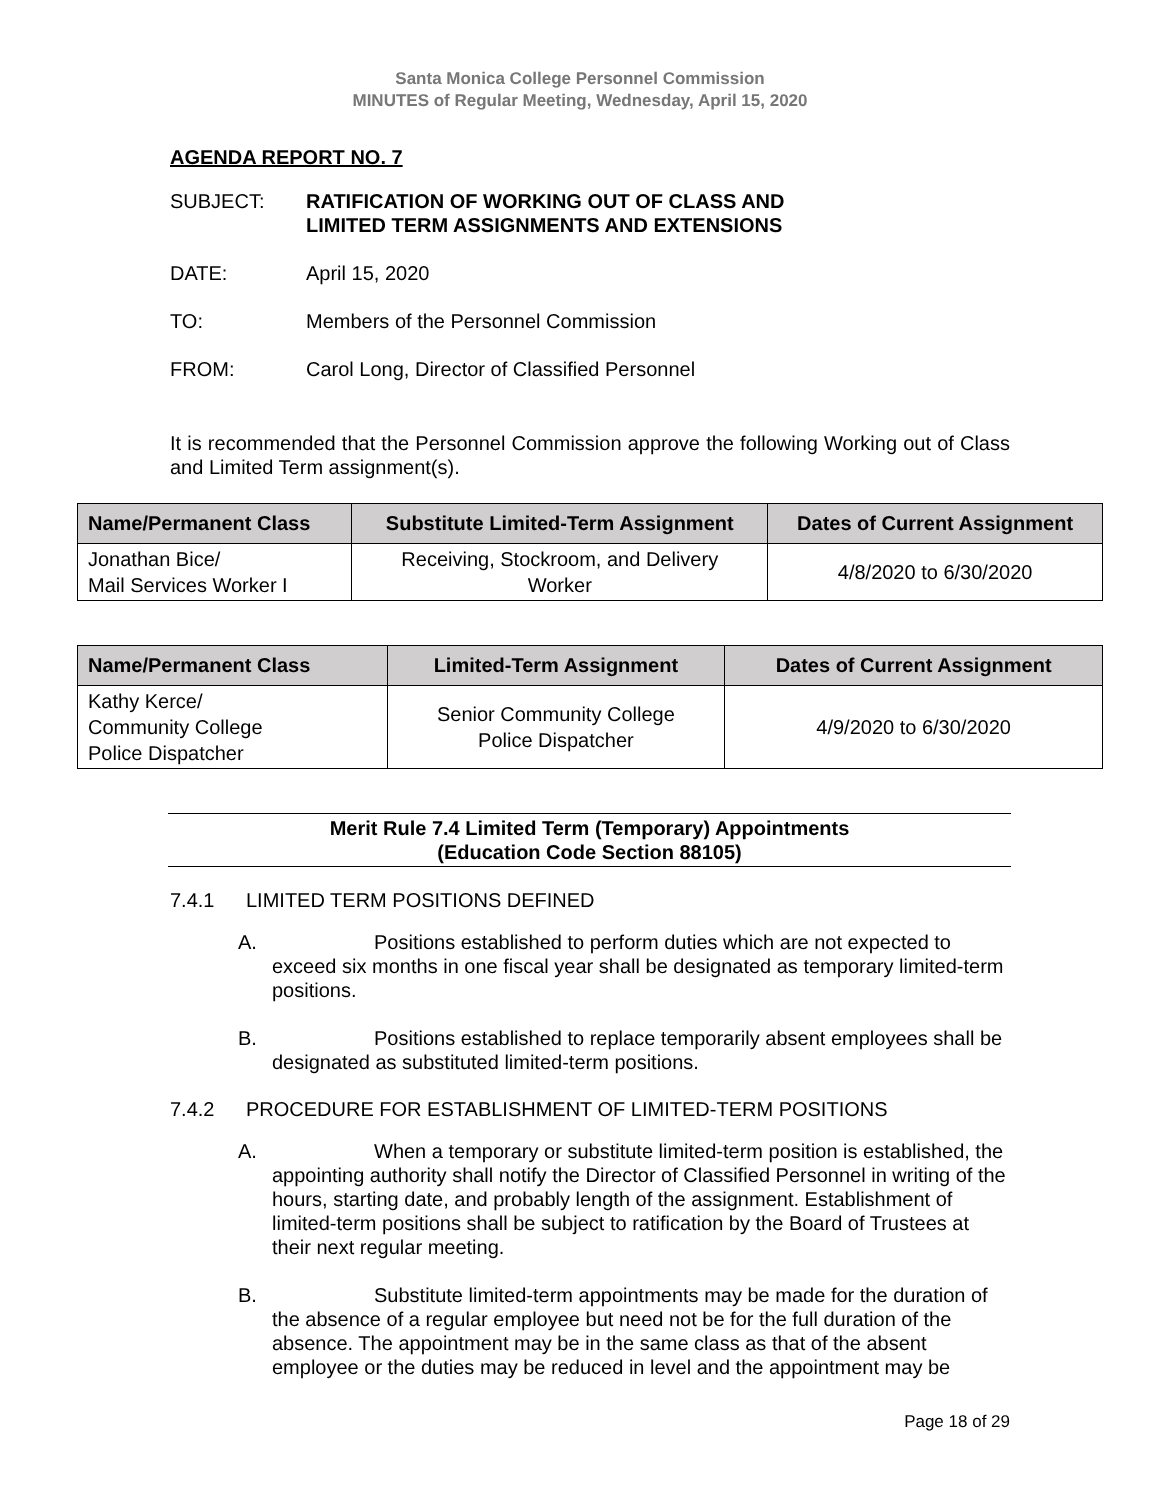Santa Monica College Personnel Commission
MINUTES of Regular Meeting, Wednesday, April 15, 2020
AGENDA REPORT NO. 7
SUBJECT: RATIFICATION OF WORKING OUT OF CLASS AND
LIMITED TERM ASSIGNMENTS AND EXTENSIONS
DATE: April 15, 2020
TO: Members of the Personnel Commission
FROM: Carol Long, Director of Classified Personnel
It is recommended that the Personnel Commission approve the following Working out of Class and Limited Term assignment(s).
| Name/Permanent Class | Substitute Limited-Term Assignment | Dates of Current Assignment |
| --- | --- | --- |
| Jonathan Bice/ Mail Services Worker I | Receiving, Stockroom, and Delivery Worker | 4/8/2020 to 6/30/2020 |
| Name/Permanent Class | Limited-Term Assignment | Dates of Current Assignment |
| --- | --- | --- |
| Kathy Kerce/ Community College Police Dispatcher | Senior Community College Police Dispatcher | 4/9/2020 to 6/30/2020 |
Merit Rule 7.4 Limited Term (Temporary) Appointments
(Education Code Section 88105)
7.4.1 LIMITED TERM POSITIONS DEFINED
A. Positions established to perform duties which are not expected to exceed six months in one fiscal year shall be designated as temporary limited-term positions.
B. Positions established to replace temporarily absent employees shall be designated as substituted limited-term positions.
7.4.2 PROCEDURE FOR ESTABLISHMENT OF LIMITED-TERM POSITIONS
A. When a temporary or substitute limited-term position is established, the appointing authority shall notify the Director of Classified Personnel in writing of the hours, starting date, and probably length of the assignment. Establishment of limited-term positions shall be subject to ratification by the Board of Trustees at their next regular meeting.
B. Substitute limited-term appointments may be made for the duration of the absence of a regular employee but need not be for the full duration of the absence. The appointment may be in the same class as that of the absent employee or the duties may be reduced in level and the appointment may be
Page 18 of 29